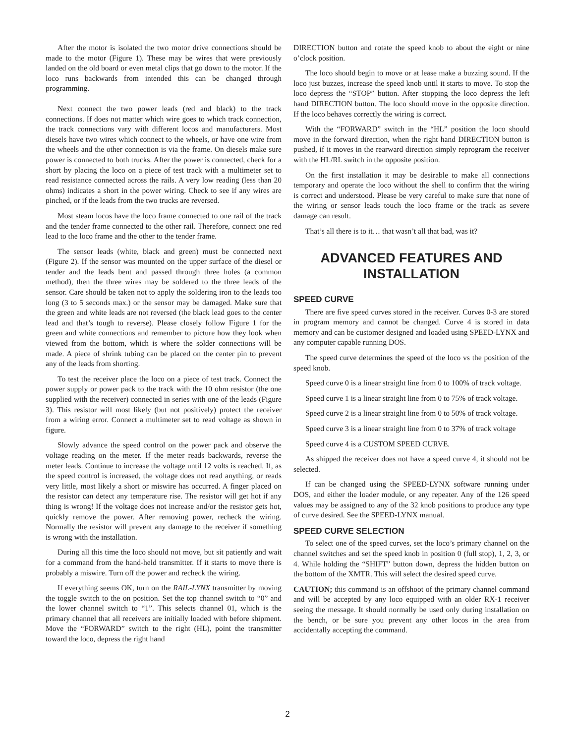After the motor is isolated the two motor drive connections should be made to the motor (Figure 1). These may be wires that were previously landed on the old board or even metal clips that go down to the motor. If the loco runs backwards from intended this can be changed through programming.
Next connect the two power leads (red and black) to the track connections. If does not matter which wire goes to which track connection, the track connections vary with different locos and manufacturers. Most diesels have two wires which connect to the wheels, or have one wire from the wheels and the other connection is via the frame. On diesels make sure power is connected to both trucks. After the power is connected, check for a short by placing the loco on a piece of test track with a multimeter set to read resistance connected across the rails. A very low reading (less than 20 ohms) indicates a short in the power wiring. Check to see if any wires are pinched, or if the leads from the two trucks are reversed.
Most steam locos have the loco frame connected to one rail of the track and the tender frame connected to the other rail. Therefore, connect one red lead to the loco frame and the other to the tender frame.
The sensor leads (white, black and green) must be connected next (Figure 2). If the sensor was mounted on the upper surface of the diesel or tender and the leads bent and passed through three holes (a common method), then the three wires may be soldered to the three leads of the sensor. Care should be taken not to apply the soldering iron to the leads too long (3 to 5 seconds max.) or the sensor may be damaged. Make sure that the green and white leads are not reversed (the black lead goes to the center lead and that’s tough to reverse). Please closely follow Figure 1 for the green and white connections and remember to picture how they look when viewed from the bottom, which is where the solder connections will be made. A piece of shrink tubing can be placed on the center pin to prevent any of the leads from shorting.
To test the receiver place the loco on a piece of test track. Connect the power supply or power pack to the track with the 10 ohm resistor (the one supplied with the receiver) connected in series with one of the leads (Figure 3). This resistor will most likely (but not positively) protect the receiver from a wiring error. Connect a multimeter set to read voltage as shown in figure.
Slowly advance the speed control on the power pack and observe the voltage reading on the meter. If the meter reads backwards, reverse the meter leads. Continue to increase the voltage until 12 volts is reached. If, as the speed control is increased, the voltage does not read anything, or reads very little, most likely a short or miswire has occurred. A finger placed on the resistor can detect any temperature rise. The resistor will get hot if any thing is wrong! If the voltage does not increase and/or the resistor gets hot, quickly remove the power. After removing power, recheck the wiring. Normally the resistor will prevent any damage to the receiver if something is wrong with the installation.
During all this time the loco should not move, but sit patiently and wait for a command from the hand-held transmitter. If it starts to move there is probably a miswire. Turn off the power and recheck the wiring.
If everything seems OK, turn on the RAIL-LYNX transmitter by moving the toggle switch to the on position. Set the top channel switch to “0” and the lower channel switch to “1”. This selects channel 01, which is the primary channel that all receivers are initially loaded with before shipment. Move the “FORWARD” switch to the right (HL), point the transmitter toward the loco, depress the right hand
DIRECTION button and rotate the speed knob to about the eight or nine o’clock position.
The loco should begin to move or at lease make a buzzing sound. If the loco just buzzes, increase the speed knob until it starts to move. To stop the loco depress the “STOP” button. After stopping the loco depress the left hand DIRECTION button. The loco should move in the opposite direction. If the loco behaves correctly the wiring is correct.
With the “FORWARD” switch in the “HL” position the loco should move in the forward direction, when the right hand DIRECTION button is pushed, if it moves in the rearward direction simply reprogram the receiver with the HL/RL switch in the opposite position.
On the first installation it may be desirable to make all connections temporary and operate the loco without the shell to confirm that the wiring is correct and understood. Please be very careful to make sure that none of the wiring or sensor leads touch the loco frame or the track as severe damage can result.
That’s all there is to it… that wasn’t all that bad, was it?
ADVANCED FEATURES AND INSTALLATION
SPEED CURVE
There are five speed curves stored in the receiver. Curves 0-3 are stored in program memory and cannot be changed. Curve 4 is stored in data memory and can be customer designed and loaded using SPEED-LYNX and any computer capable running DOS.
The speed curve determines the speed of the loco vs the position of the speed knob.
Speed curve 0 is a linear straight line from 0 to 100% of track voltage.
Speed curve 1 is a linear straight line from 0 to 75% of track voltage.
Speed curve 2 is a linear straight line from 0 to 50% of track voltage.
Speed curve 3 is a linear straight line from 0 to 37% of track voltage
Speed curve 4 is a CUSTOM SPEED CURVE.
As shipped the receiver does not have a speed curve 4, it should not be selected.
If can be changed using the SPEED-LYNX software running under DOS, and either the loader module, or any repeater. Any of the 126 speed values may be assigned to any of the 32 knob positions to produce any type of curve desired. See the SPEED-LYNX manual.
SPEED CURVE SELECTION
To select one of the speed curves, set the loco’s primary channel on the channel switches and set the speed knob in position 0 (full stop), 1, 2, 3, or 4. While holding the “SHIFT” button down, depress the hidden button on the bottom of the XMTR. This will select the desired speed curve.
CAUTION; this command is an offshoot of the primary channel command and will be accepted by any loco equipped with an older RX-1 receiver seeing the message. It should normally be used only during installation on the bench, or be sure you prevent any other locos in the area from accidentally accepting the command.
2